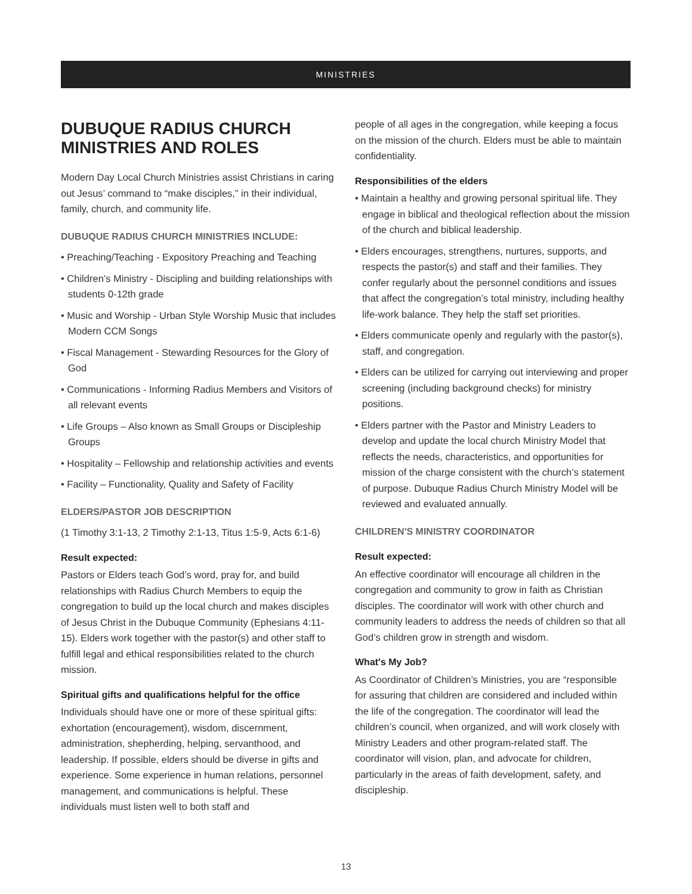MINISTRIES
DUBUQUE RADIUS CHURCH MINISTRIES AND ROLES
Modern Day Local Church Ministries assist Christians in caring out Jesus’ command to “make disciples,” in their individual, family, church, and community life.
DUBUQUE RADIUS CHURCH MINISTRIES INCLUDE:
• Preaching/Teaching - Expository Preaching and Teaching
• Children’s Ministry - Discipling and building relationships with students 0-12th grade
• Music and Worship - Urban Style Worship Music that includes Modern CCM Songs
• Fiscal Management - Stewarding Resources for the Glory of God
• Communications - Informing Radius Members and Visitors of all relevant events
• Life Groups – Also known as Small Groups or Discipleship Groups
• Hospitality – Fellowship and relationship activities and events
• Facility – Functionality, Quality and Safety of Facility
ELDERS/PASTOR JOB DESCRIPTION
(1 Timothy 3:1-13, 2 Timothy 2:1-13, Titus 1:5-9, Acts 6:1-6)
Result expected:
Pastors or Elders teach God’s word, pray for, and build relationships with Radius Church Members to equip the congregation to build up the local church and makes disciples of Jesus Christ in the Dubuque Community (Ephesians 4:11-15). Elders work together with the pastor(s) and other staff to fulfill legal and ethical responsibilities related to the church mission.
Spiritual gifts and qualifications helpful for the office
Individuals should have one or more of these spiritual gifts: exhortation (encouragement), wisdom, discernment, administration, shepherding, helping, servanthood, and leadership. If possible, elders should be diverse in gifts and experience. Some experience in human relations, personnel management, and communications is helpful. These individuals must listen well to both staff and
people of all ages in the congregation, while keeping a focus on the mission of the church. Elders must be able to maintain confidentiality.
Responsibilities of the elders
• Maintain a healthy and growing personal spiritual life. They engage in biblical and theological reflection about the mission of the church and biblical leadership.
• Elders encourages, strengthens, nurtures, supports, and respects the pastor(s) and staff and their families. They confer regularly about the personnel conditions and issues that affect the congregation’s total ministry, including healthy life-work balance. They help the staff set priorities.
• Elders communicate openly and regularly with the pastor(s), staff, and congregation.
• Elders can be utilized for carrying out interviewing and proper screening (including background checks) for ministry positions.
• Elders partner with the Pastor and Ministry Leaders to develop and update the local church Ministry Model that reflects the needs, characteristics, and opportunities for mission of the charge consistent with the church’s statement of purpose. Dubuque Radius Church Ministry Model will be reviewed and evaluated annually.
CHILDREN'S MINISTRY COORDINATOR
Result expected:
An effective coordinator will encourage all children in the congregation and community to grow in faith as Christian disciples. The coordinator will work with other church and community leaders to address the needs of children so that all God’s children grow in strength and wisdom.
What's My Job?
As Coordinator of Children’s Ministries, you are “responsible for assuring that children are considered and included within the life of the congregation. The coordinator will lead the children’s council, when organized, and will work closely with Ministry Leaders and other program-related staff. The coordinator will vision, plan, and advocate for children, particularly in the areas of faith development, safety, and discipleship.
13